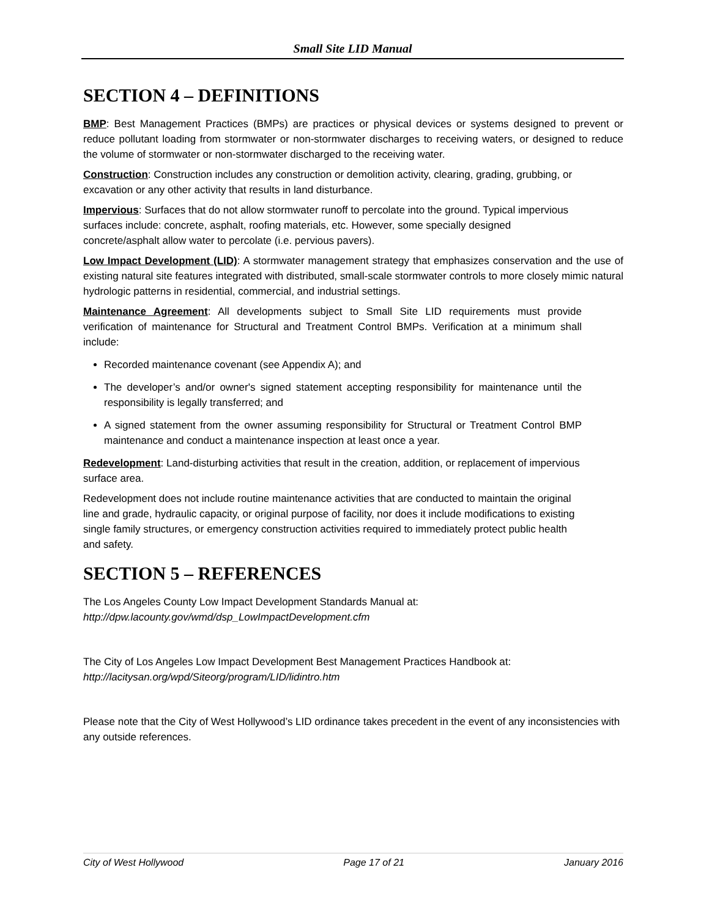Small Site LID Manual
SECTION 4 – DEFINITIONS
BMP: Best Management Practices (BMPs) are practices or physical devices or systems designed to prevent or reduce pollutant loading from stormwater or non-stormwater discharges to receiving waters, or designed to reduce the volume of stormwater or non-stormwater discharged to the receiving water.
Construction: Construction includes any construction or demolition activity, clearing, grading, grubbing, or excavation or any other activity that results in land disturbance.
Impervious: Surfaces that do not allow stormwater runoff to percolate into the ground. Typical impervious surfaces include: concrete, asphalt, roofing materials, etc. However, some specially designed concrete/asphalt allow water to percolate (i.e. pervious pavers).
Low Impact Development (LID): A stormwater management strategy that emphasizes conservation and the use of existing natural site features integrated with distributed, small-scale stormwater controls to more closely mimic natural hydrologic patterns in residential, commercial, and industrial settings.
Maintenance Agreement: All developments subject to Small Site LID requirements must provide verification of maintenance for Structural and Treatment Control BMPs. Verification at a minimum shall include:
Recorded maintenance covenant (see Appendix A); and
The developer’s and/or owner's signed statement accepting responsibility for maintenance until the responsibility is legally transferred; and
A signed statement from the owner assuming responsibility for Structural or Treatment Control BMP maintenance and conduct a maintenance inspection at least once a year.
Redevelopment: Land-disturbing activities that result in the creation, addition, or replacement of impervious surface area.
Redevelopment does not include routine maintenance activities that are conducted to maintain the original line and grade, hydraulic capacity, or original purpose of facility, nor does it include modifications to existing single family structures, or emergency construction activities required to immediately protect public health and safety.
SECTION 5 – REFERENCES
The Los Angeles County Low Impact Development Standards Manual at:
http://dpw.lacounty.gov/wmd/dsp_LowImpactDevelopment.cfm
The City of Los Angeles Low Impact Development Best Management Practices Handbook at:
http://lacitysan.org/wpd/Siteorg/program/LID/lidintro.htm
Please note that the City of West Hollywood’s LID ordinance takes precedent in the event of any inconsistencies with any outside references.
City of West Hollywood Page 17 of 21 January 2016